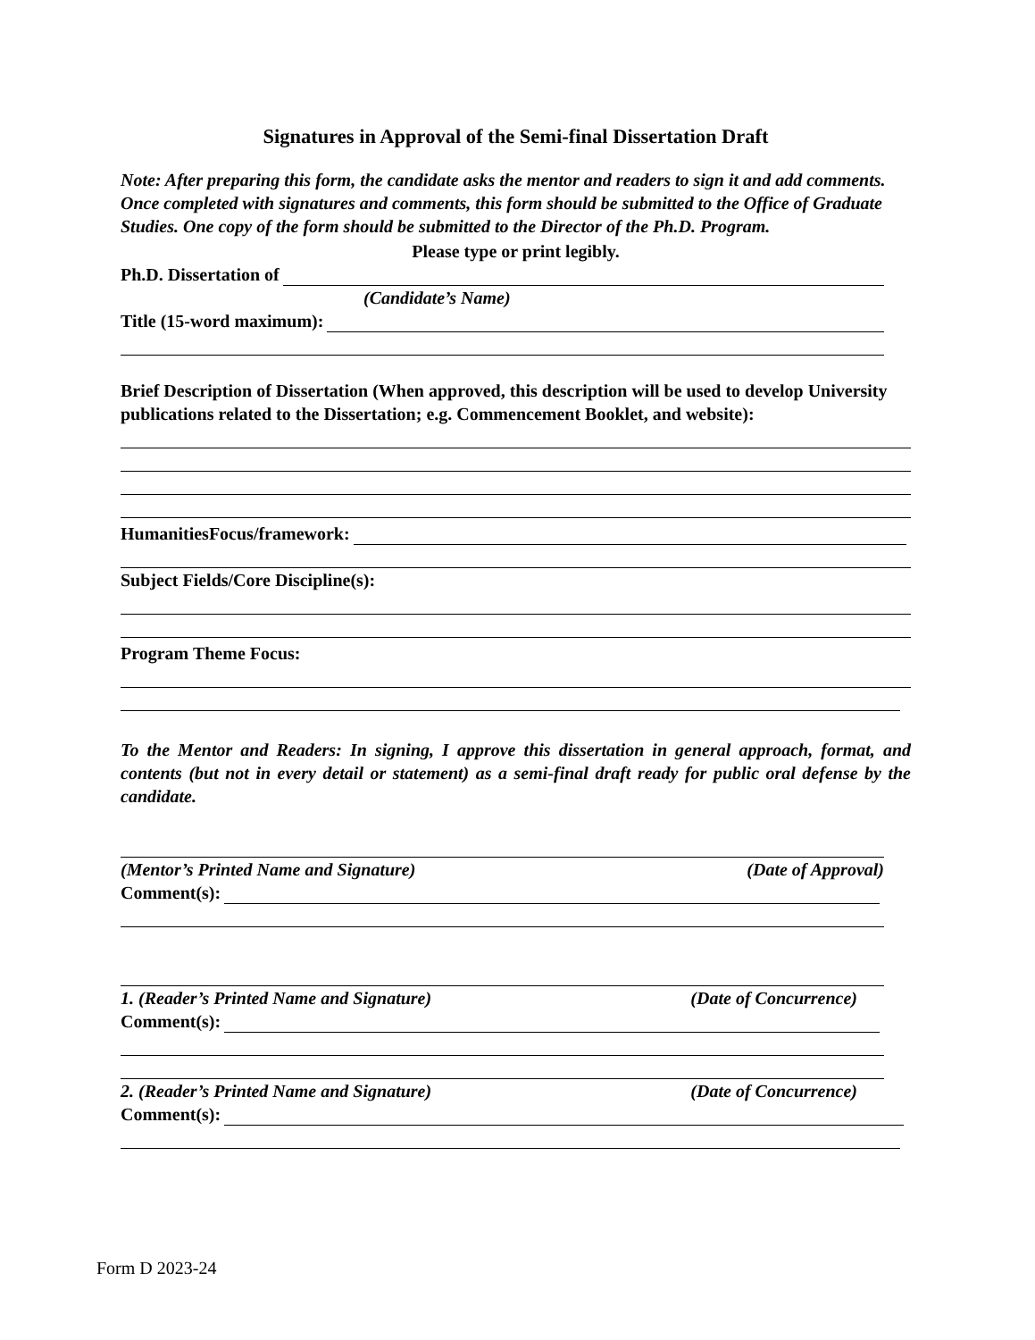Signatures in Approval of the Semi-final Dissertation Draft
Note: After preparing this form, the candidate asks the mentor and readers to sign it and add comments. Once completed with signatures and comments, this form should be submitted to the Office of Graduate Studies. One copy of the form should be submitted to the Director of the Ph.D. Program.
Please type or print legibly.
Ph.D. Dissertation of
(Candidate’s Name)
Title (15-word maximum):
Brief Description of Dissertation (When approved, this description will be used to develop University publications related to the Dissertation; e.g. Commencement Booklet, and website):
HumanitiesFocus/framework:
Subject Fields/Core Discipline(s):
Program Theme Focus:
To the Mentor and Readers: In signing, I approve this dissertation in general approach, format, and contents (but not in every detail or statement) as a semi-final draft ready for public oral defense by the candidate.
(Mentor’s Printed Name and Signature) (Date of Approval)
Comment(s):
1. (Reader’s Printed Name and Signature) (Date of Concurrence)
Comment(s):
2. (Reader’s Printed Name and Signature) (Date of Concurrence)
Comment(s):
Form D 2023-24